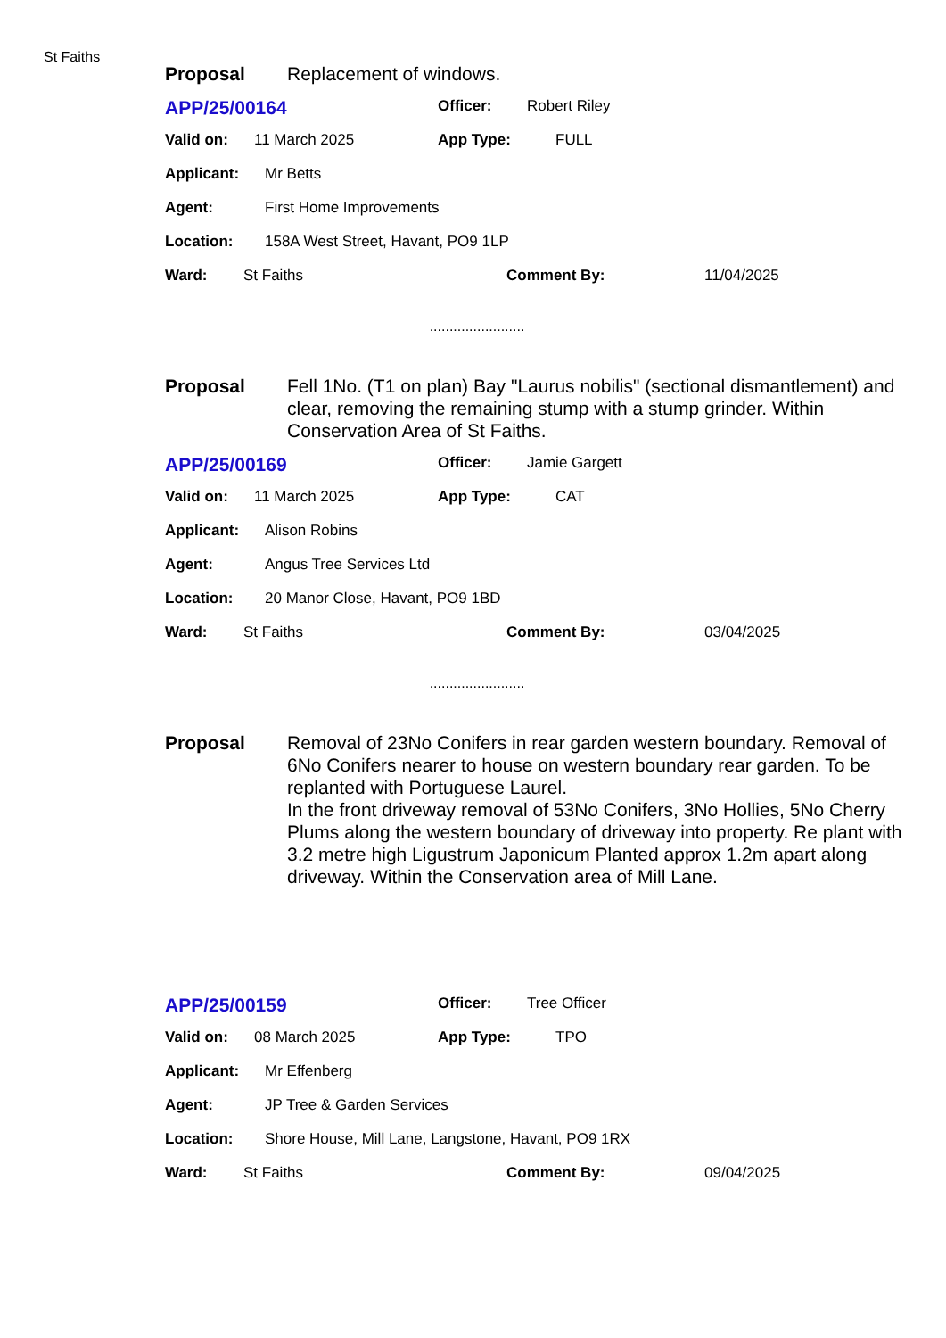St Faiths
Proposal Replacement of windows.
APP/25/00164 Officer: Robert Riley
Valid on: 11 March 2025 App Type: FULL
Applicant: Mr Betts
Agent: First Home Improvements
Location: 158A West Street, Havant, PO9 1LP
Ward: St Faiths Comment By: 11/04/2025
........................
Proposal Fell 1No. (T1 on plan) Bay "Laurus nobilis" (sectional dismantlement) and clear, removing the remaining stump with a stump grinder. Within Conservation Area of St Faiths.
APP/25/00169 Officer: Jamie Gargett
Valid on: 11 March 2025 App Type: CAT
Applicant: Alison Robins
Agent: Angus Tree Services Ltd
Location: 20 Manor Close, Havant, PO9 1BD
Ward: St Faiths Comment By: 03/04/2025
........................
Proposal Removal of 23No Conifers in rear garden western boundary. Removal of 6No Conifers nearer to house on western boundary rear garden. To be replanted with Portuguese Laurel.
In the front driveway removal of 53No Conifers, 3No Hollies, 5No Cherry Plums along the western boundary of driveway into property. Re plant with 3.2 metre high Ligustrum Japonicum Planted approx 1.2m apart along driveway. Within the Conservation area of Mill Lane.
APP/25/00159 Officer: Tree Officer
Valid on: 08 March 2025 App Type: TPO
Applicant: Mr Effenberg
Agent: JP Tree & Garden Services
Location: Shore House, Mill Lane, Langstone, Havant, PO9 1RX
Ward: St Faiths Comment By: 09/04/2025